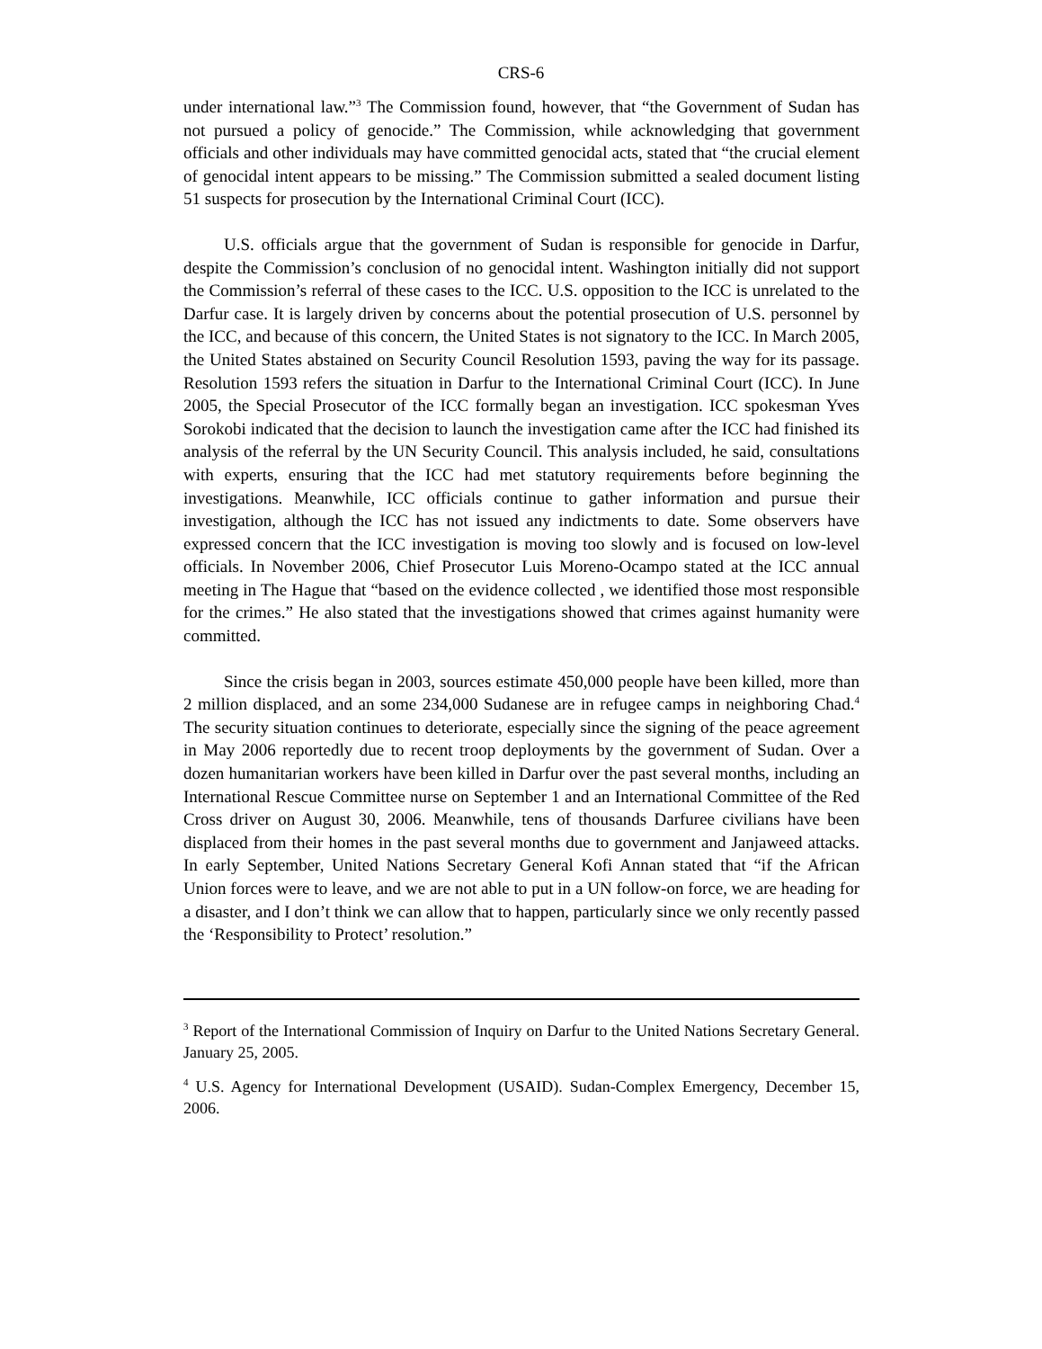CRS-6
under international law.”<sup>3</sup> The Commission found, however, that “the Government of Sudan has not pursued a policy of genocide.” The Commission, while acknowledging that government officials and other individuals may have committed genocidal acts, stated that “the crucial element of genocidal intent appears to be missing.” The Commission submitted a sealed document listing 51 suspects for prosecution by the International Criminal Court (ICC).
U.S. officials argue that the government of Sudan is responsible for genocide in Darfur, despite the Commission’s conclusion of no genocidal intent. Washington initially did not support the Commission’s referral of these cases to the ICC. U.S. opposition to the ICC is unrelated to the Darfur case. It is largely driven by concerns about the potential prosecution of U.S. personnel by the ICC, and because of this concern, the United States is not signatory to the ICC. In March 2005, the United States abstained on Security Council Resolution 1593, paving the way for its passage. Resolution 1593 refers the situation in Darfur to the International Criminal Court (ICC). In June 2005, the Special Prosecutor of the ICC formally began an investigation. ICC spokesman Yves Sorokobi indicated that the decision to launch the investigation came after the ICC had finished its analysis of the referral by the UN Security Council. This analysis included, he said, consultations with experts, ensuring that the ICC had met statutory requirements before beginning the investigations. Meanwhile, ICC officials continue to gather information and pursue their investigation, although the ICC has not issued any indictments to date. Some observers have expressed concern that the ICC investigation is moving too slowly and is focused on low-level officials. In November 2006, Chief Prosecutor Luis Moreno-Ocampo stated at the ICC annual meeting in The Hague that “based on the evidence collected , we identified those most responsible for the crimes.” He also stated that the investigations showed that crimes against humanity were committed.
Since the crisis began in 2003, sources estimate 450,000 people have been killed, more than 2 million displaced, and an some 234,000 Sudanese are in refugee camps in neighboring Chad.<sup>4</sup> The security situation continues to deteriorate, especially since the signing of the peace agreement in May 2006 reportedly due to recent troop deployments by the government of Sudan. Over a dozen humanitarian workers have been killed in Darfur over the past several months, including an International Rescue Committee nurse on September 1 and an International Committee of the Red Cross driver on August 30, 2006. Meanwhile, tens of thousands Darfuree civilians have been displaced from their homes in the past several months due to government and Janjaweed attacks. In early September, United Nations Secretary General Kofi Annan stated that “if the African Union forces were to leave, and we are not able to put in a UN follow-on force, we are heading for a disaster, and I don’t think we can allow that to happen, particularly since we only recently passed the ‘Responsibility to Protect’ resolution.”
<sup>3</sup> Report of the International Commission of Inquiry on Darfur to the United Nations Secretary General. January 25, 2005.
<sup>4</sup> U.S. Agency for International Development (USAID). Sudan-Complex Emergency, December 15, 2006.